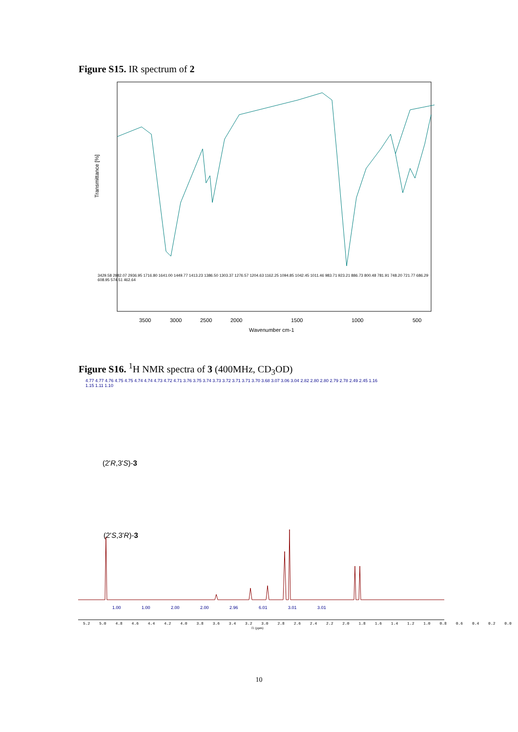Figure S15. IR spectrum of 2
3500
3000
2500
2000
1500
1000
500
Wavenumber cm-1
Transmittance [%]
3429.58 2982.07 2936.95 1716.80 1641.00 1449.77 1413.23 1386.50 1303.37 1276.57 1204.63 1162.25 1094.85 1042.45 1011.46 983.71 923.21 886.73 800.48 781.91 748.20 721.77 686.29 608.95 574.51 462.64
Figure S16. <sup>1</sup>H NMR spectra of 3 (400MHz, CD<sub>3</sub>OD)
4.77 4.77 4.76 4.75 4.75 4.74 4.74 4.73 4.72 4.71 3.76 3.75 3.74 3.73 3.72 3.71 3.71 3.70 3.68 3.07 3.06 3.04 2.82 2.80 2.80 2.79 2.78 2.49 2.45 1.16 1.15 1.11 1.10
(2'R,3'S)-3
(2'S,3'R)-3
1.00 1.00 2.00 2.00 2.96 6.01 3.01 3.01
5.2 5.0 4.8 4.6 4.4 4.2 4.0 3.8 3.6 3.4 3.2 3.0 2.8 2.6 2.4 2.2 2.0 1.8 1.6 1.4 1.2 1.0 0.8 0.6 0.4 0.2 0.0
f1 (ppm)
10